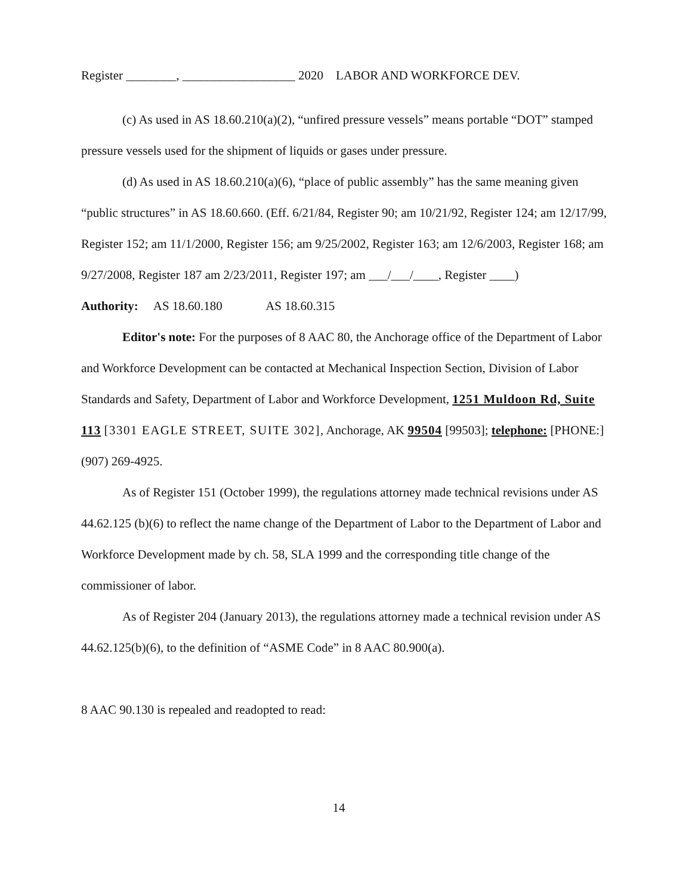Register ________, __________________ 2020 LABOR AND WORKFORCE DEV.
(c) As used in AS 18.60.210(a)(2), “unfired pressure vessels” means portable “DOT” stamped pressure vessels used for the shipment of liquids or gases under pressure.
(d) As used in AS 18.60.210(a)(6), “place of public assembly” has the same meaning given “public structures” in AS 18.60.660. (Eff. 6/21/84, Register 90; am 10/21/92, Register 124; am 12/17/99, Register 152; am 11/1/2000, Register 156; am 9/25/2002, Register 163; am 12/6/2003, Register 168; am 9/27/2008, Register 187 am 2/23/2011, Register 197; am ___/___/____, Register ____)
Authority: AS 18.60.180 AS 18.60.315
Editor's note: For the purposes of 8 AAC 80, the Anchorage office of the Department of Labor and Workforce Development can be contacted at Mechanical Inspection Section, Division of Labor Standards and Safety, Department of Labor and Workforce Development, 1251 Muldoon Rd, Suite 113 [3301 EAGLE STREET, SUITE 302], Anchorage, AK 99504 [99503]; telephone: [PHONE:] (907) 269-4925.
As of Register 151 (October 1999), the regulations attorney made technical revisions under AS 44.62.125 (b)(6) to reflect the name change of the Department of Labor to the Department of Labor and Workforce Development made by ch. 58, SLA 1999 and the corresponding title change of the commissioner of labor.
As of Register 204 (January 2013), the regulations attorney made a technical revision under AS 44.62.125(b)(6), to the definition of “ASME Code” in 8 AAC 80.900(a).
8 AAC 90.130 is repealed and readopted to read:
14